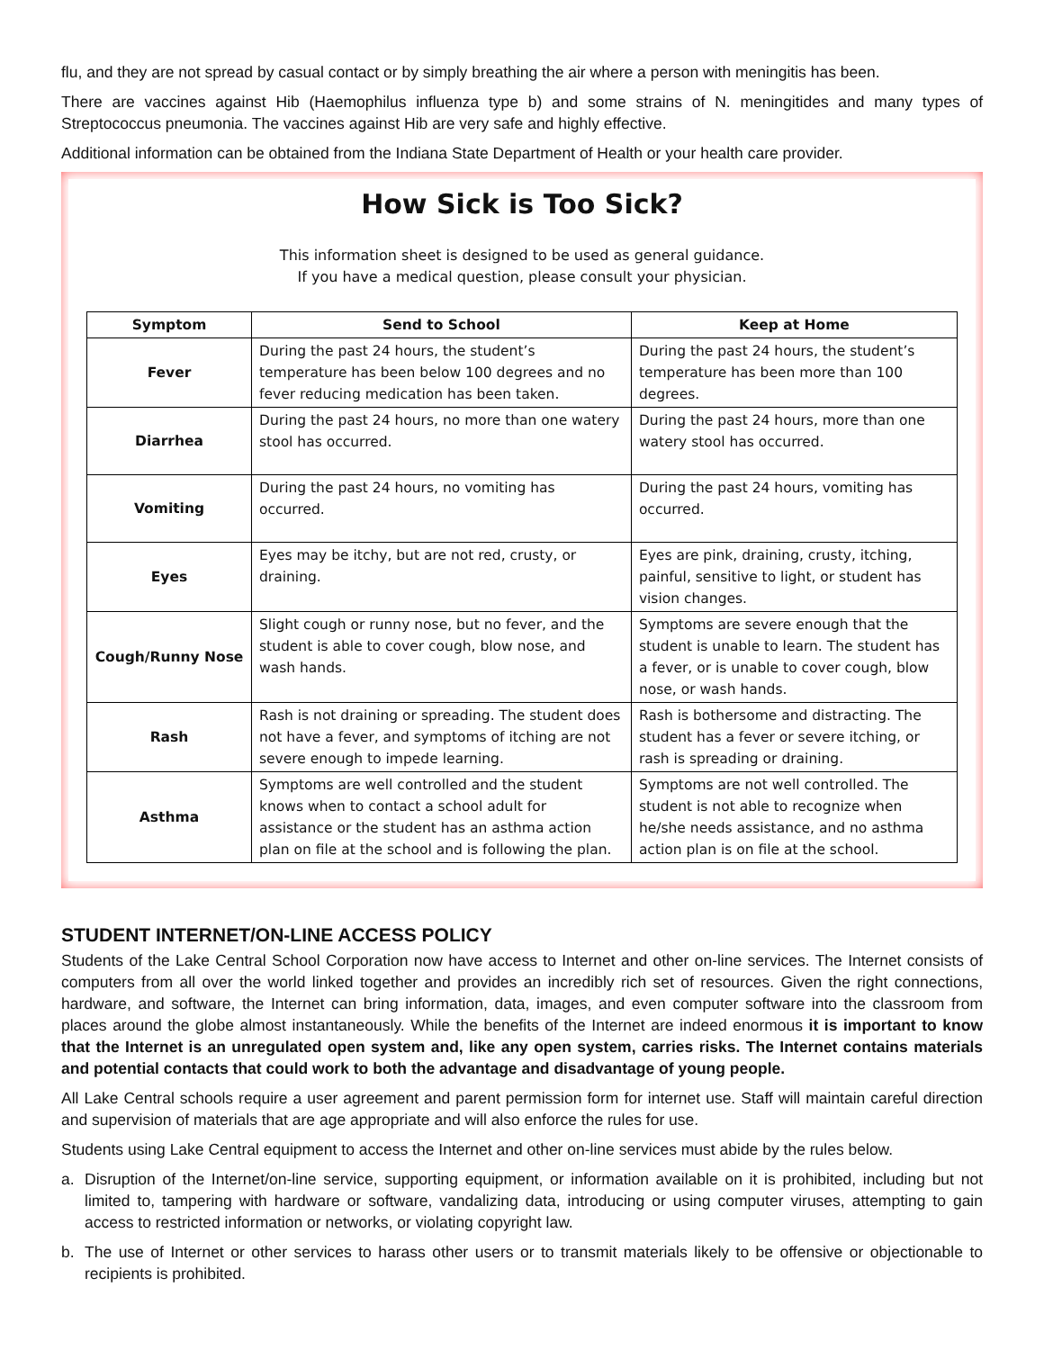flu, and they are not spread by casual contact or by simply breathing the air where a person with meningitis has been.
There are vaccines against Hib (Haemophilus influenza type b) and some strains of N. meningitides and many types of Streptococcus pneumonia. The vaccines against Hib are very safe and highly effective.
Additional information can be obtained from the Indiana State Department of Health or your health care provider.
How Sick is Too Sick?
This information sheet is designed to be used as general guidance.
If you have a medical question, please consult your physician.
| Symptom | Send to School | Keep at Home |
| --- | --- | --- |
| Fever | During the past 24 hours, the student’s temperature has been below 100 degrees and no fever reducing medication has been taken. | During the past 24 hours, the student’s temperature has been more than 100 degrees. |
| Diarrhea | During the past 24 hours, no more than one watery stool has occurred. | During the past 24 hours, more than one watery stool has occurred. |
| Vomiting | During the past 24 hours, no vomiting has occurred. | During the past 24 hours, vomiting has occurred. |
| Eyes | Eyes may be itchy, but are not red, crusty, or draining. | Eyes are pink, draining, crusty, itching, painful, sensitive to light, or student has vision changes. |
| Cough/Runny Nose | Slight cough or runny nose, but no fever, and the student is able to cover cough, blow nose, and wash hands. | Symptoms are severe enough that the student is unable to learn. The student has a fever, or is unable to cover cough, blow nose, or wash hands. |
| Rash | Rash is not draining or spreading. The student does not have a fever, and symptoms of itching are not severe enough to impede learning. | Rash is bothersome and distracting. The student has a fever or severe itching, or rash is spreading or draining. |
| Asthma | Symptoms are well controlled and the student knows when to contact a school adult for assistance or the student has an asthma action plan on file at the school and is following the plan. | Symptoms are not well controlled. The student is not able to recognize when he/she needs assistance, and no asthma action plan is on file at the school. |
STUDENT INTERNET/ON-LINE ACCESS POLICY
Students of the Lake Central School Corporation now have access to Internet and other on-line services. The Internet consists of computers from all over the world linked together and provides an incredibly rich set of resources. Given the right connections, hardware, and software, the Internet can bring information, data, images, and even computer software into the classroom from places around the globe almost instantaneously. While the benefits of the Internet are indeed enormous it is important to know that the Internet is an unregulated open system and, like any open system, carries risks. The Internet contains materials and potential contacts that could work to both the advantage and disadvantage of young people.
All Lake Central schools require a user agreement and parent permission form for internet use. Staff will maintain careful direction and supervision of materials that are age appropriate and will also enforce the rules for use.
Students using Lake Central equipment to access the Internet and other on-line services must abide by the rules below.
a. Disruption of the Internet/on-line service, supporting equipment, or information available on it is prohibited, including but not limited to, tampering with hardware or software, vandalizing data, introducing or using computer viruses, attempting to gain access to restricted information or networks, or violating copyright law.
b. The use of Internet or other services to harass other users or to transmit materials likely to be offensive or objectionable to recipients is prohibited.